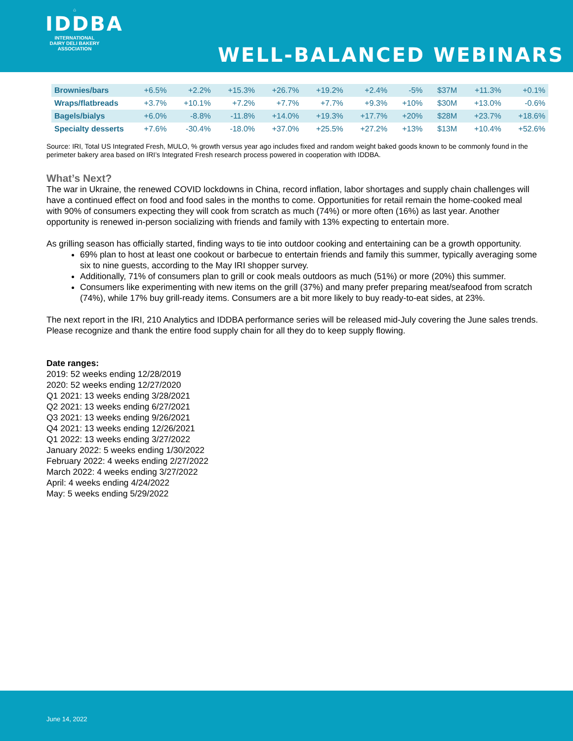⌂
IDDBA
INTERNATIONAL
DAIRY DELI BAKERY
ASSOCIATION
WELL-BALANCED WEBINARS
| Brownies/bars | +6.5% | +2.2% | +15.3% | +26.7% | +19.2% | +2.4% | -5% | $37M | +11.3% | +0.1% |
| Wraps/flatbreads | +3.7% | +10.1% | +7.2% | +7.7% | +7.7% | +9.3% | +10% | $30M | +13.0% | -0.6% |
| Bagels/bialys | +6.0% | -8.8% | -11.8% | +14.0% | +19.3% | +17.7% | +20% | $28M | +23.7% | +18.6% |
| Specialty desserts | +7.6% | -30.4% | -18.0% | +37.0% | +25.5% | +27.2% | +13% | $13M | +10.4% | +52.6% |
Source: IRI, Total US Integrated Fresh, MULO, % growth versus year ago includes fixed and random weight baked goods known to be commonly found in the perimeter bakery area based on IRI’s Integrated Fresh research process powered in cooperation with IDDBA.
What’s Next?
The war in Ukraine, the renewed COVID lockdowns in China, record inflation, labor shortages and supply chain challenges will have a continued effect on food and food sales in the months to come. Opportunities for retail remain the home-cooked meal with 90% of consumers expecting they will cook from scratch as much (74%) or more often (16%) as last year. Another opportunity is renewed in-person socializing with friends and family with 13% expecting to entertain more.
As grilling season has officially started, finding ways to tie into outdoor cooking and entertaining can be a growth opportunity.
69% plan to host at least one cookout or barbecue to entertain friends and family this summer, typically averaging some six to nine guests, according to the May IRI shopper survey.
Additionally, 71% of consumers plan to grill or cook meals outdoors as much (51%) or more (20%) this summer.
Consumers like experimenting with new items on the grill (37%) and many prefer preparing meat/seafood from scratch (74%), while 17% buy grill-ready items. Consumers are a bit more likely to buy ready-to-eat sides, at 23%.
The next report in the IRI, 210 Analytics and IDDBA performance series will be released mid-July covering the June sales trends. Please recognize and thank the entire food supply chain for all they do to keep supply flowing.
Date ranges:
2019: 52 weeks ending 12/28/2019
2020: 52 weeks ending 12/27/2020
Q1 2021: 13 weeks ending 3/28/2021
Q2 2021: 13 weeks ending 6/27/2021
Q3 2021: 13 weeks ending 9/26/2021
Q4 2021: 13 weeks ending 12/26/2021
Q1 2022: 13 weeks ending 3/27/2022
January 2022: 5 weeks ending 1/30/2022
February 2022: 4 weeks ending 2/27/2022
March 2022: 4 weeks ending 3/27/2022
April: 4 weeks ending 4/24/2022
May: 5 weeks ending 5/29/2022
June 14, 2022